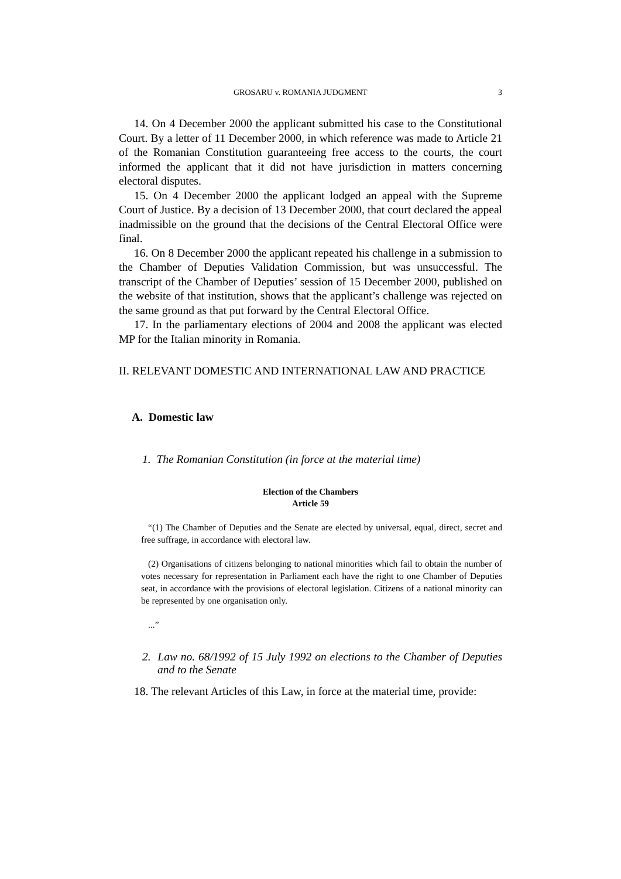GROSARU v. ROMANIA JUDGMENT 3
14. On 4 December 2000 the applicant submitted his case to the Constitutional Court. By a letter of 11 December 2000, in which reference was made to Article 21 of the Romanian Constitution guaranteeing free access to the courts, the court informed the applicant that it did not have jurisdiction in matters concerning electoral disputes.
15. On 4 December 2000 the applicant lodged an appeal with the Supreme Court of Justice. By a decision of 13 December 2000, that court declared the appeal inadmissible on the ground that the decisions of the Central Electoral Office were final.
16. On 8 December 2000 the applicant repeated his challenge in a submission to the Chamber of Deputies Validation Commission, but was unsuccessful. The transcript of the Chamber of Deputies’ session of 15 December 2000, published on the website of that institution, shows that the applicant’s challenge was rejected on the same ground as that put forward by the Central Electoral Office.
17. In the parliamentary elections of 2004 and 2008 the applicant was elected MP for the Italian minority in Romania.
II. RELEVANT DOMESTIC AND INTERNATIONAL LAW AND PRACTICE
A. Domestic law
1. The Romanian Constitution (in force at the material time)
Election of the Chambers
Article 59
“(1) The Chamber of Deputies and the Senate are elected by universal, equal, direct, secret and free suffrage, in accordance with electoral law.
(2) Organisations of citizens belonging to national minorities which fail to obtain the number of votes necessary for representation in Parliament each have the right to one Chamber of Deputies seat, in accordance with the provisions of electoral legislation. Citizens of a national minority can be represented by one organisation only.
...”
2. Law no. 68/1992 of 15 July 1992 on elections to the Chamber of Deputies and to the Senate
18. The relevant Articles of this Law, in force at the material time, provide: